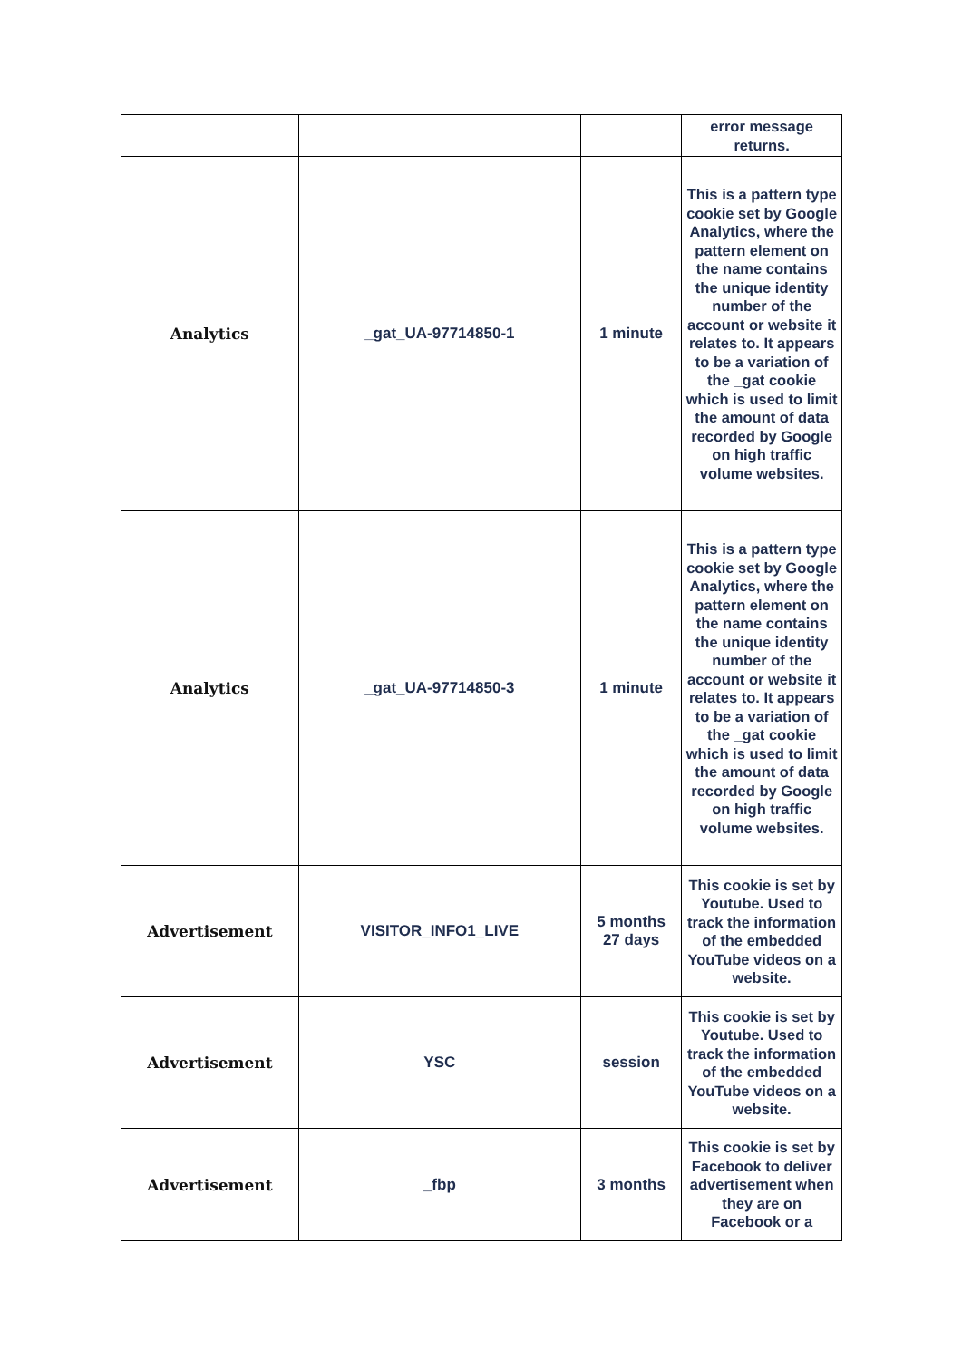| | | | error message returns. |
| Analytics | _gat_UA-97714850-1 | 1 minute | This is a pattern type cookie set by Google Analytics, where the pattern element on the name contains the unique identity number of the account or website it relates to. It appears to be a variation of the _gat cookie which is used to limit the amount of data recorded by Google on high traffic volume websites. |
| Analytics | _gat_UA-97714850-3 | 1 minute | This is a pattern type cookie set by Google Analytics, where the pattern element on the name contains the unique identity number of the account or website it relates to. It appears to be a variation of the _gat cookie which is used to limit the amount of data recorded by Google on high traffic volume websites. |
| Advertisement | VISITOR_INFO1_LIVE | 5 months 27 days | This cookie is set by Youtube. Used to track the information of the embedded YouTube videos on a website. |
| Advertisement | YSC | session | This cookie is set by Youtube. Used to track the information of the embedded YouTube videos on a website. |
| Advertisement | _fbp | 3 months | This cookie is set by Facebook to deliver advertisement when they are on Facebook or a |